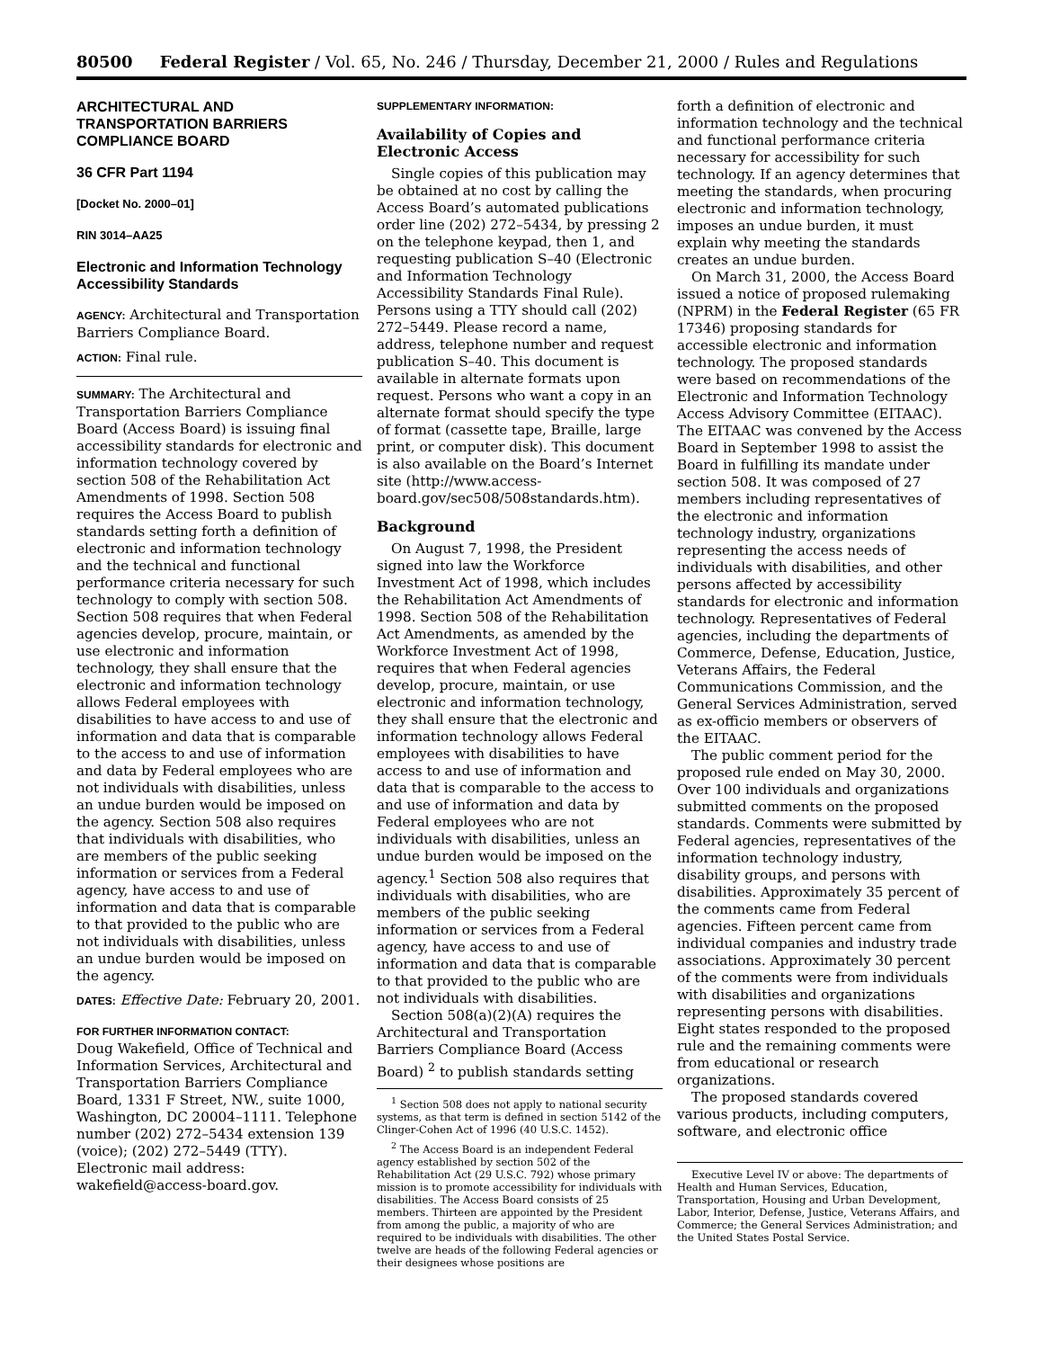80500 Federal Register / Vol. 65, No. 246 / Thursday, December 21, 2000 / Rules and Regulations
ARCHITECTURAL AND TRANSPORTATION BARRIERS COMPLIANCE BOARD
36 CFR Part 1194
[Docket No. 2000–01]
RIN 3014–AA25
Electronic and Information Technology Accessibility Standards
AGENCY: Architectural and Transportation Barriers Compliance Board.
ACTION: Final rule.
SUMMARY: The Architectural and Transportation Barriers Compliance Board (Access Board) is issuing final accessibility standards for electronic and information technology covered by section 508 of the Rehabilitation Act Amendments of 1998. Section 508 requires the Access Board to publish standards setting forth a definition of electronic and information technology and the technical and functional performance criteria necessary for such technology to comply with section 508. Section 508 requires that when Federal agencies develop, procure, maintain, or use electronic and information technology, they shall ensure that the electronic and information technology allows Federal employees with disabilities to have access to and use of information and data that is comparable to the access to and use of information and data by Federal employees who are not individuals with disabilities, unless an undue burden would be imposed on the agency. Section 508 also requires that individuals with disabilities, who are members of the public seeking information or services from a Federal agency, have access to and use of information and data that is comparable to that provided to the public who are not individuals with disabilities, unless an undue burden would be imposed on the agency.
DATES: Effective Date: February 20, 2001.
FOR FURTHER INFORMATION CONTACT:
Doug Wakefield, Office of Technical and Information Services, Architectural and Transportation Barriers Compliance Board, 1331 F Street, NW., suite 1000, Washington, DC 20004–1111. Telephone number (202) 272–5434 extension 139 (voice); (202) 272–5449 (TTY). Electronic mail address: wakefield@access-board.gov.
SUPPLEMENTARY INFORMATION:
Availability of Copies and Electronic Access
Single copies of this publication may be obtained at no cost by calling the Access Board’s automated publications order line (202) 272–5434, by pressing 2 on the telephone keypad, then 1, and requesting publication S–40 (Electronic and Information Technology Accessibility Standards Final Rule). Persons using a TTY should call (202) 272–5449. Please record a name, address, telephone number and request publication S–40. This document is available in alternate formats upon request. Persons who want a copy in an alternate format should specify the type of format (cassette tape, Braille, large print, or computer disk). This document is also available on the Board’s Internet site (http://www.access-board.gov/sec508/508standards.htm).
Background
On August 7, 1998, the President signed into law the Workforce Investment Act of 1998, which includes the Rehabilitation Act Amendments of 1998. Section 508 of the Rehabilitation Act Amendments, as amended by the Workforce Investment Act of 1998, requires that when Federal agencies develop, procure, maintain, or use electronic and information technology, they shall ensure that the electronic and information technology allows Federal employees with disabilities to have access to and use of information and data that is comparable to the access to and use of information and data by Federal employees who are not individuals with disabilities, unless an undue burden would be imposed on the agency.<sup>1</sup> Section 508 also requires that individuals with disabilities, who are members of the public seeking information or services from a Federal agency, have access to and use of information and data that is comparable to that provided to the public who are not individuals with disabilities.
Section 508(a)(2)(A) requires the Architectural and Transportation Barriers Compliance Board (Access Board) <sup>2</sup> to publish standards setting
<sup>1</sup> Section 508 does not apply to national security systems, as that term is defined in section 5142 of the Clinger-Cohen Act of 1996 (40 U.S.C. 1452).
<sup>2</sup> The Access Board is an independent Federal agency established by section 502 of the Rehabilitation Act (29 U.S.C. 792) whose primary mission is to promote accessibility for individuals with disabilities. The Access Board consists of 25 members. Thirteen are appointed by the President from among the public, a majority of who are required to be individuals with disabilities. The other twelve are heads of the following Federal agencies or their designees whose positions are
forth a definition of electronic and information technology and the technical and functional performance criteria necessary for accessibility for such technology. If an agency determines that meeting the standards, when procuring electronic and information technology, imposes an undue burden, it must explain why meeting the standards creates an undue burden.
On March 31, 2000, the Access Board issued a notice of proposed rulemaking (NPRM) in the Federal Register (65 FR 17346) proposing standards for accessible electronic and information technology. The proposed standards were based on recommendations of the Electronic and Information Technology Access Advisory Committee (EITAAC). The EITAAC was convened by the Access Board in September 1998 to assist the Board in fulfilling its mandate under section 508. It was composed of 27 members including representatives of the electronic and information technology industry, organizations representing the access needs of individuals with disabilities, and other persons affected by accessibility standards for electronic and information technology. Representatives of Federal agencies, including the departments of Commerce, Defense, Education, Justice, Veterans Affairs, the Federal Communications Commission, and the General Services Administration, served as ex-officio members or observers of the EITAAC.
The public comment period for the proposed rule ended on May 30, 2000. Over 100 individuals and organizations submitted comments on the proposed standards. Comments were submitted by Federal agencies, representatives of the information technology industry, disability groups, and persons with disabilities. Approximately 35 percent of the comments came from Federal agencies. Fifteen percent came from individual companies and industry trade associations. Approximately 30 percent of the comments were from individuals with disabilities and organizations representing persons with disabilities. Eight states responded to the proposed rule and the remaining comments were from educational or research organizations.
The proposed standards covered various products, including computers, software, and electronic office
Executive Level IV or above: The departments of Health and Human Services, Education, Transportation, Housing and Urban Development, Labor, Interior, Defense, Justice, Veterans Affairs, and Commerce; the General Services Administration; and the United States Postal Service.